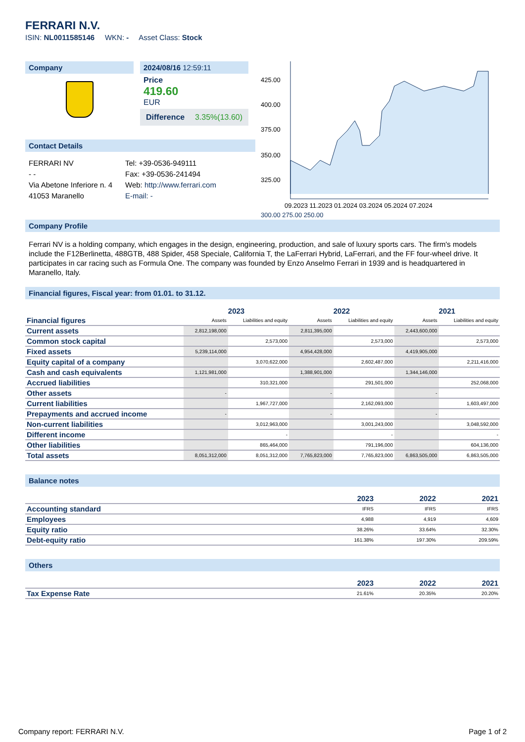FERRARI N.V.
ISIN: NL0011585146 WKN: - Asset Class: Stock
Company 2024/08/16 12:59:11
Price
419.60
EUR
Difference 3.35%(13.60)
Contact Details
FERRARI NV
- -
Via Abetone Inferiore n. 4
41053 Maranello
Tel: +39-0536-949111
Fax: +39-0536-241494
Web: http://www.ferrari.com
E-mail: -
425.00
400.00
375.00
350.00
325.00
09.2023 11.2023 01.2024 03.2024 05.2024 07.2024
300.00 275.00 250.00
Company Profile
Ferrari NV is a holding company, which engages in the design, engineering, production, and sale of luxury sports cars. The firm's models include the F12Berlinetta, 488GTB, 488 Spider, 458 Speciale, California T, the LaFerrari Hybrid, LaFerrari, and the FF four-wheel drive. It participates in car racing such as Formula One. The company was founded by Enzo Anselmo Ferrari in 1939 and is headquartered in Maranello, Italy.
Financial figures, Fiscal year: from 01.01. to 31.12.
| Financial figures | 2023 | | 2022 | | 2021 | |
| | Assets | Liabilities and equity | Assets | Liabilities and equity | Assets | Liabilities and equity |
| Current assets | 2,812,198,000 | | 2,811,395,000 | | 2,443,600,000 | |
| Common stock capital | | 2,573,000 | | 2,573,000 | | 2,573,000 |
| Fixed assets | 5,239,114,000 | | 4,954,428,000 | | 4,419,905,000 | |
| Equity capital of a company | | 3,070,622,000 | | 2,602,487,000 | | 2,211,416,000 |
| Cash and cash equivalents | 1,121,981,000 | | 1,388,901,000 | | 1,344,146,000 | |
| Accrued liabilities | | 310,321,000 | | 291,501,000 | | 252,068,000 |
| Other assets | - | | - | | - | |
| Current liabilities | | 1,967,727,000 | | 2,162,093,000 | | 1,603,497,000 |
| Prepayments and accrued income | - | | - | | - | |
| Non-current liabilities | | 3,012,963,000 | | 3,001,243,000 | | 3,048,592,000 |
| Different income | | - | | - | | - |
| Other liabilities | | 865,464,000 | | 791,196,000 | | 604,136,000 |
| Total assets | 8,051,312,000 | 8,051,312,000 | 7,765,823,000 | 7,765,823,000 | 6,863,505,000 | 6,863,505,000 |
Balance notes
| | 2023 | 2022 | 2021 |
| Accounting standard | IFRS | IFRS | IFRS |
| Employees | 4,988 | 4,919 | 4,609 |
| Equity ratio | 38.26% | 33.64% | 32.30% |
| Debt-equity ratio | 161.38% | 197.30% | 209.59% |
Others
| | 2023 | 2022 | 2021 |
| Tax Expense Rate | 21.61% | 20.35% | 20.20% |
Company report: FERRARI N.V. Page 1 of 2